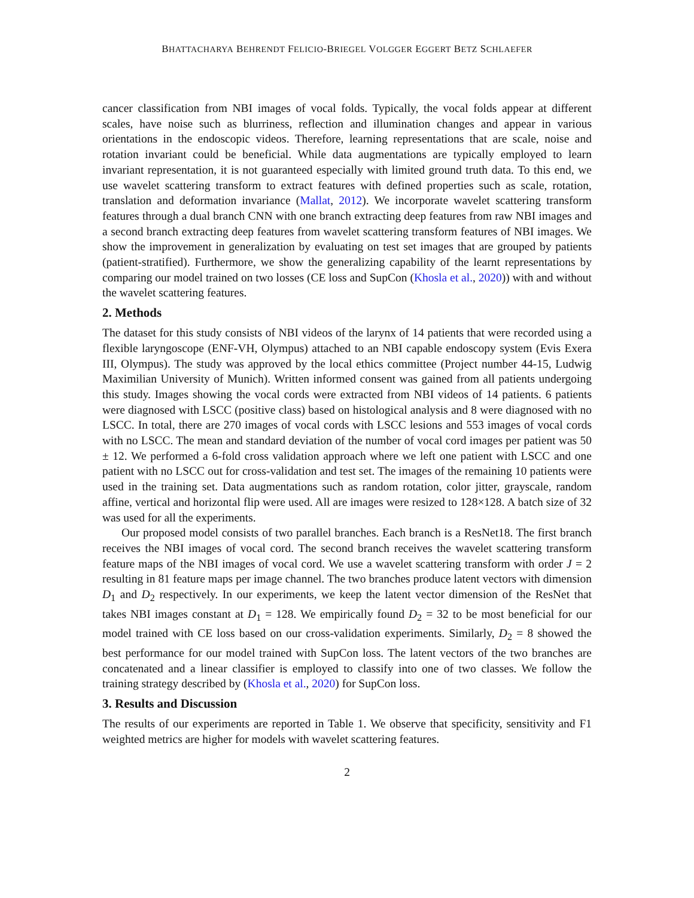BHATTACHARYA BEHRENDT FELICIO-BRIEGEL VOLGGER EGGERT BETZ SCHLAEFER
cancer classification from NBI images of vocal folds. Typically, the vocal folds appear at different scales, have noise such as blurriness, reflection and illumination changes and appear in various orientations in the endoscopic videos. Therefore, learning representations that are scale, noise and rotation invariant could be beneficial. While data augmentations are typically employed to learn invariant representation, it is not guaranteed especially with limited ground truth data. To this end, we use wavelet scattering transform to extract features with defined properties such as scale, rotation, translation and deformation invariance (Mallat, 2012). We incorporate wavelet scattering transform features through a dual branch CNN with one branch extracting deep features from raw NBI images and a second branch extracting deep features from wavelet scattering transform features of NBI images. We show the improvement in generalization by evaluating on test set images that are grouped by patients (patient-stratified). Furthermore, we show the generalizing capability of the learnt representations by comparing our model trained on two losses (CE loss and SupCon (Khosla et al., 2020)) with and without the wavelet scattering features.
2. Methods
The dataset for this study consists of NBI videos of the larynx of 14 patients that were recorded using a flexible laryngoscope (ENF-VH, Olympus) attached to an NBI capable endoscopy system (Evis Exera III, Olympus). The study was approved by the local ethics committee (Project number 44-15, Ludwig Maximilian University of Munich). Written informed consent was gained from all patients undergoing this study. Images showing the vocal cords were extracted from NBI videos of 14 patients. 6 patients were diagnosed with LSCC (positive class) based on histological analysis and 8 were diagnosed with no LSCC. In total, there are 270 images of vocal cords with LSCC lesions and 553 images of vocal cords with no LSCC. The mean and standard deviation of the number of vocal cord images per patient was 50 ± 12. We performed a 6-fold cross validation approach where we left one patient with LSCC and one patient with no LSCC out for cross-validation and test set. The images of the remaining 10 patients were used in the training set. Data augmentations such as random rotation, color jitter, grayscale, random affine, vertical and horizontal flip were used. All are images were resized to 128×128. A batch size of 32 was used for all the experiments.
Our proposed model consists of two parallel branches. Each branch is a ResNet18. The first branch receives the NBI images of vocal cord. The second branch receives the wavelet scattering transform feature maps of the NBI images of vocal cord. We use a wavelet scattering transform with order J = 2 resulting in 81 feature maps per image channel. The two branches produce latent vectors with dimension D<sub>1</sub> and D<sub>2</sub> respectively. In our experiments, we keep the latent vector dimension of the ResNet that takes NBI images constant at D<sub>1</sub> = 128. We empirically found D<sub>2</sub> = 32 to be most beneficial for our model trained with CE loss based on our cross-validation experiments. Similarly, D<sub>2</sub> = 8 showed the best performance for our model trained with SupCon loss. The latent vectors of the two branches are concatenated and a linear classifier is employed to classify into one of two classes. We follow the training strategy described by (Khosla et al., 2020) for SupCon loss.
3. Results and Discussion
The results of our experiments are reported in Table 1. We observe that specificity, sensitivity and F1 weighted metrics are higher for models with wavelet scattering features.
2